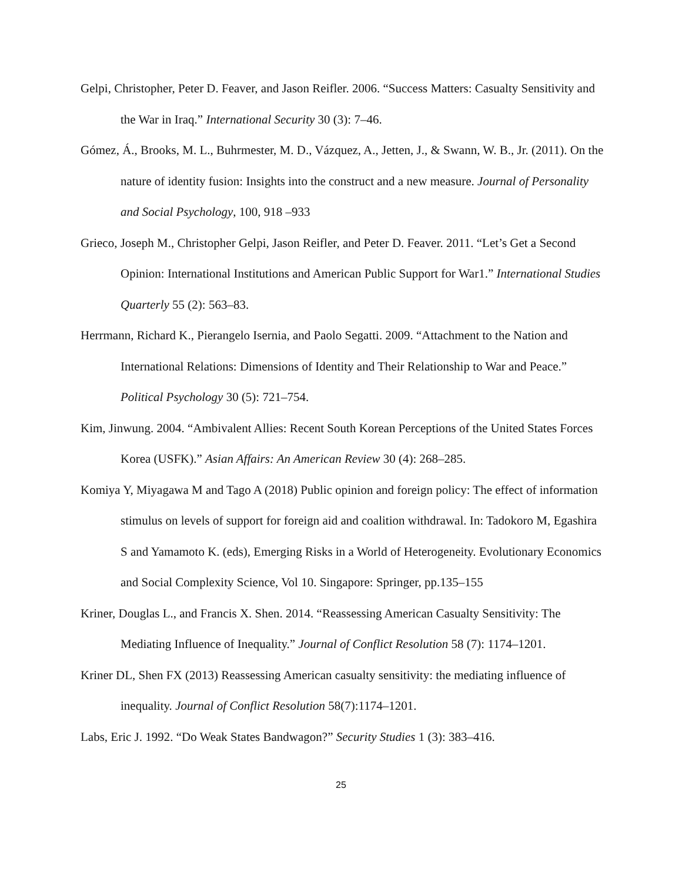Gelpi, Christopher, Peter D. Feaver, and Jason Reifler. 2006. “Success Matters: Casualty Sensitivity and the War in Iraq.” International Security 30 (3): 7–46.
Gómez, Á., Brooks, M. L., Buhrmester, M. D., Vázquez, A., Jetten, J., & Swann, W. B., Jr. (2011). On the nature of identity fusion: Insights into the construct and a new measure. Journal of Personality and Social Psychology, 100, 918 –933
Grieco, Joseph M., Christopher Gelpi, Jason Reifler, and Peter D. Feaver. 2011. “Let’s Get a Second Opinion: International Institutions and American Public Support for War1.” International Studies Quarterly 55 (2): 563–83.
Herrmann, Richard K., Pierangelo Isernia, and Paolo Segatti. 2009. “Attachment to the Nation and International Relations: Dimensions of Identity and Their Relationship to War and Peace.” Political Psychology 30 (5): 721–754.
Kim, Jinwung. 2004. “Ambivalent Allies: Recent South Korean Perceptions of the United States Forces Korea (USFK).” Asian Affairs: An American Review 30 (4): 268–285.
Komiya Y, Miyagawa M and Tago A (2018) Public opinion and foreign policy: The effect of information stimulus on levels of support for foreign aid and coalition withdrawal. In: Tadokoro M, Egashira S and Yamamoto K. (eds), Emerging Risks in a World of Heterogeneity. Evolutionary Economics and Social Complexity Science, Vol 10. Singapore: Springer, pp.135–155
Kriner, Douglas L., and Francis X. Shen. 2014. “Reassessing American Casualty Sensitivity: The Mediating Influence of Inequality.” Journal of Conflict Resolution 58 (7): 1174–1201.
Kriner DL, Shen FX (2013) Reassessing American casualty sensitivity: the mediating influence of inequality. Journal of Conflict Resolution 58(7):1174–1201.
Labs, Eric J. 1992. “Do Weak States Bandwagon?” Security Studies 1 (3): 383–416.
25